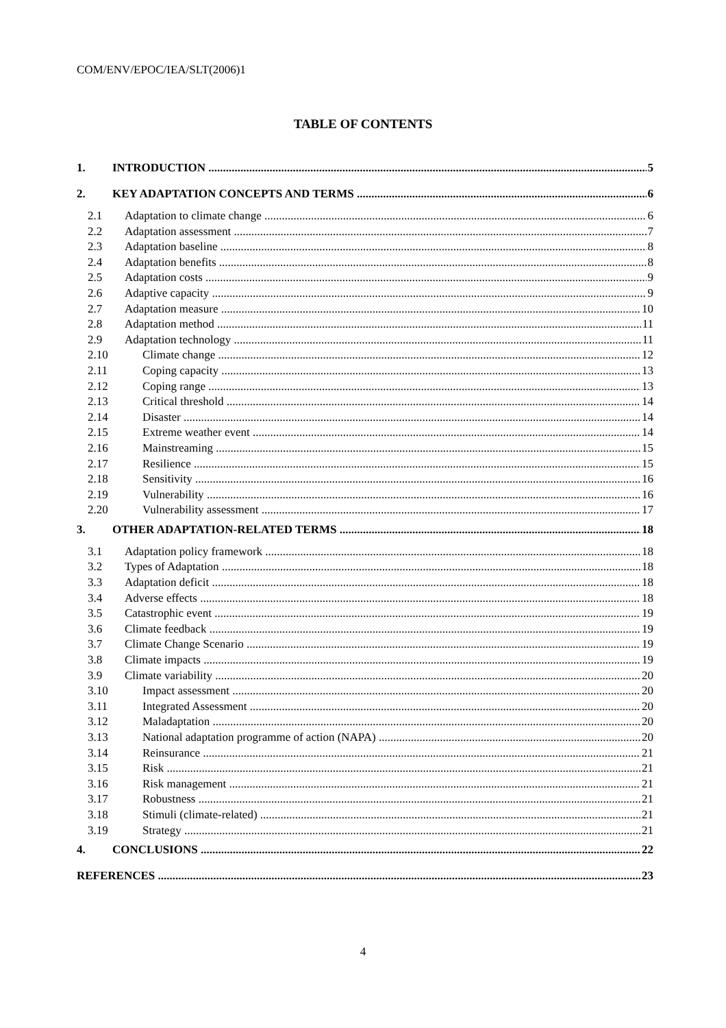COM/ENV/EPOC/IEA/SLT(2006)1
TABLE OF CONTENTS
1. INTRODUCTION 5
2. KEY ADAPTATION CONCEPTS AND TERMS 6
2.1 Adaptation to climate change 6
2.2 Adaptation assessment 7
2.3 Adaptation baseline 8
2.4 Adaptation benefits 8
2.5 Adaptation costs 9
2.6 Adaptive capacity 9
2.7 Adaptation measure 10
2.8 Adaptation method 11
2.9 Adaptation technology 11
2.10 Climate change 12
2.11 Coping capacity 13
2.12 Coping range 13
2.13 Critical threshold 14
2.14 Disaster 14
2.15 Extreme weather event 14
2.16 Mainstreaming 15
2.17 Resilience 15
2.18 Sensitivity 16
2.19 Vulnerability 16
2.20 Vulnerability assessment 17
3. OTHER ADAPTATION-RELATED TERMS 18
3.1 Adaptation policy framework 18
3.2 Types of Adaptation 18
3.3 Adaptation deficit 18
3.4 Adverse effects 18
3.5 Catastrophic event 19
3.6 Climate feedback 19
3.7 Climate Change Scenario 19
3.8 Climate impacts 19
3.9 Climate variability 20
3.10 Impact assessment 20
3.11 Integrated Assessment 20
3.12 Maladaptation 20
3.13 National adaptation programme of action (NAPA) 20
3.14 Reinsurance 21
3.15 Risk 21
3.16 Risk management 21
3.17 Robustness 21
3.18 Stimuli (climate-related) 21
3.19 Strategy 21
4. CONCLUSIONS 22
REFERENCES 23
4